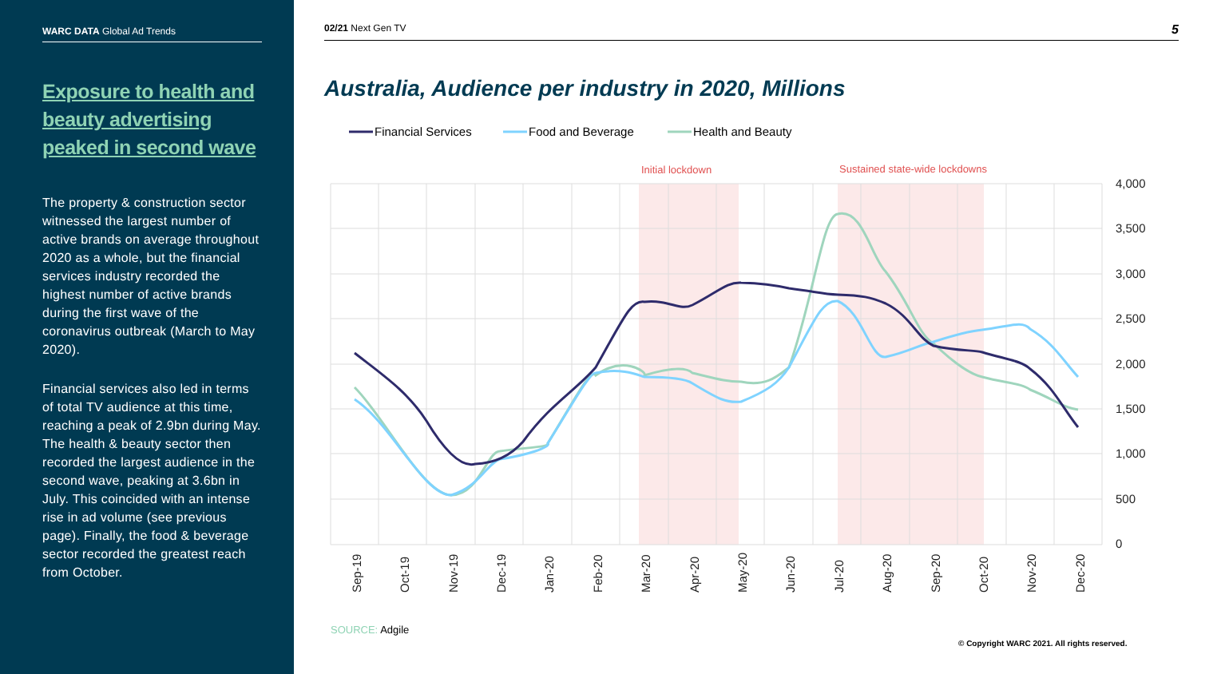WARC DATA Global Ad Trends
Exposure to health and beauty advertising peaked in second wave
The property & construction sector witnessed the largest number of active brands on average throughout 2020 as a whole, but the financial services industry recorded the highest number of active brands during the first wave of the coronavirus outbreak (March to May 2020).
Financial services also led in terms of total TV audience at this time, reaching a peak of 2.9bn during May. The health & beauty sector then recorded the largest audience in the second wave, peaking at 3.6bn in July. This coincided with an intense rise in ad volume (see previous page). Finally, the food & beverage sector recorded the greatest reach from October.
02/21 Next Gen TV 5
Australia, Audience per industry in 2020, Millions
Financial Services
Food and Beverage
Health and Beauty
Initial lockdown
Sustained state-wide lockdowns
4,000
3,500
3,000
2,500
2,000
1,500
1,000
500
0
Sep-19
Oct-19
Nov-19
Dec-19
Jan-20
Feb-20
Mar-20
Apr-20
May-20
Jun-20
Jul-20
Aug-20
Sep-20
Oct-20
Nov-20
Dec-20
SOURCE: Adgile
© Copyright WARC 2021. All rights reserved.